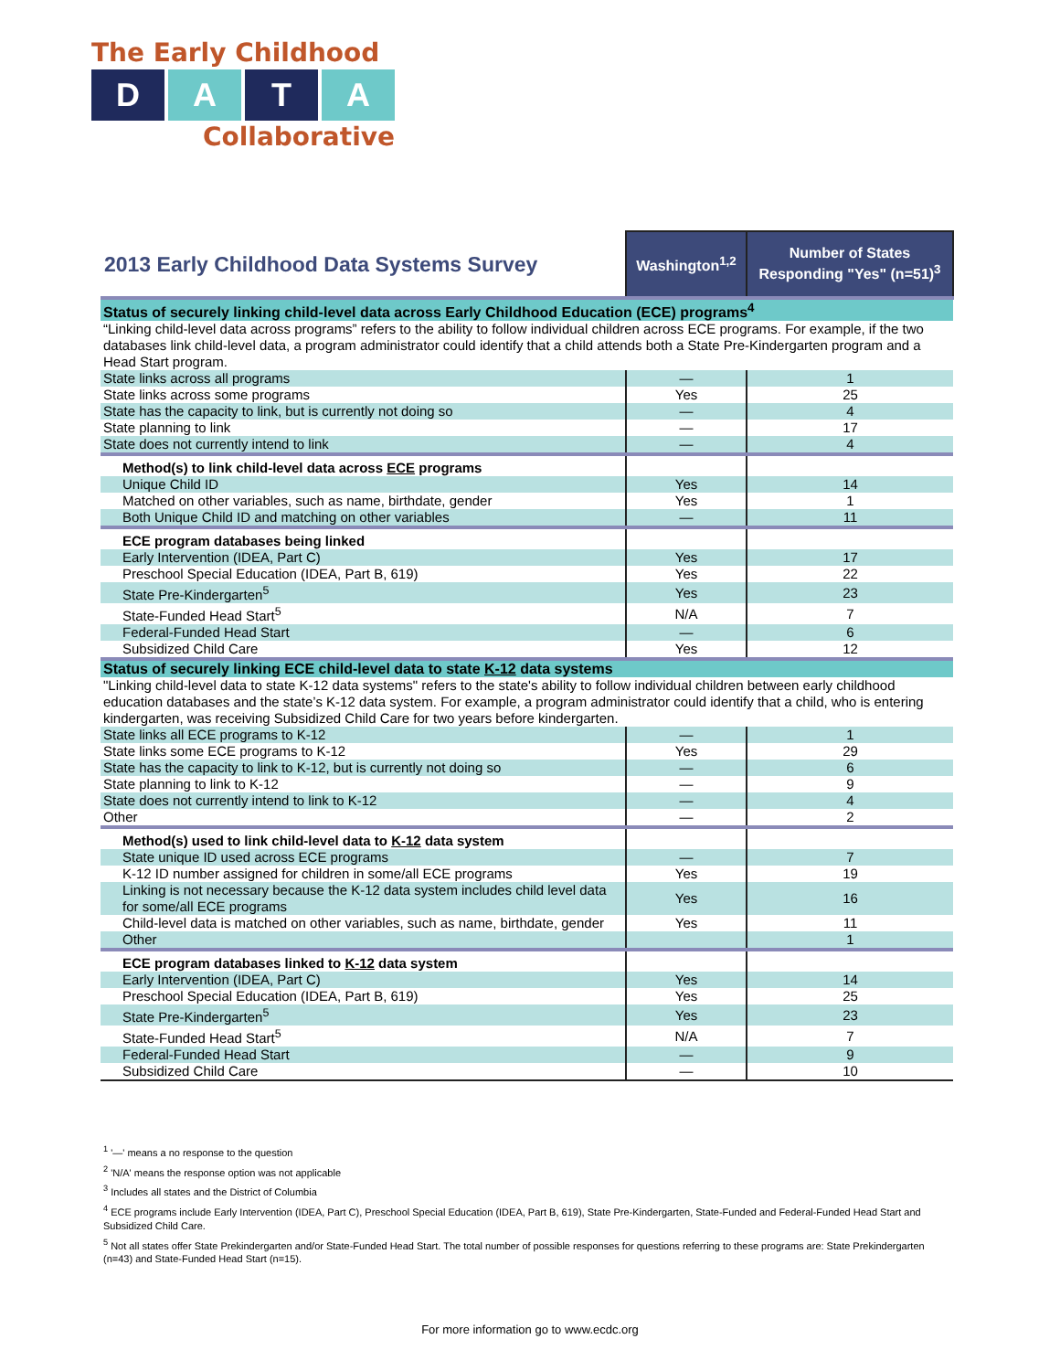The Early Childhood
D A T A
Collaborative
| 2013 Early Childhood Data Systems Survey | Washington<sup>1,2</sup> | Number of States Responding "Yes" (n=51)<sup>3</sup> |
| --- | --- | --- |
| Status of securely linking child-level data across Early Childhood Education (ECE) programs<sup>4</sup> | | |
| “Linking child-level data across programs” refers to the ability to follow individual children across ECE programs. For example, if the two databases link child-level data, a program administrator could identify that a child attends both a State Pre-Kindergarten program and a Head Start program. | | |
| State links across all programs | — | 1 |
| State links across some programs | Yes | 25 |
| State has the capacity to link, but is currently not doing so | — | 4 |
| State planning to link | — | 17 |
| State does not currently intend to link | — | 4 |
| Method(s) to link child-level data across ECE programs | | |
| Unique Child ID | Yes | 14 |
| Matched on other variables, such as name, birthdate, gender | Yes | 1 |
| Both Unique Child ID and matching on other variables | — | 11 |
| ECE program databases being linked | | |
| Early Intervention (IDEA, Part C) | Yes | 17 |
| Preschool Special Education (IDEA, Part B, 619) | Yes | 22 |
| State Pre-Kindergarten<sup>5</sup> | Yes | 23 |
| State-Funded Head Start<sup>5</sup> | N/A | 7 |
| Federal-Funded Head Start | — | 6 |
| Subsidized Child Care | Yes | 12 |
| Status of securely linking ECE child-level data to state K-12 data systems | | |
| "Linking child-level data to state K-12 data systems" refers to the state's ability to follow individual children between early childhood education databases and the state’s K-12 data system. For example, a program administrator could identify that a child, who is entering kindergarten, was receiving Subsidized Child Care for two years before kindergarten. | | |
| State links all ECE programs to K-12 | — | 1 |
| State links some ECE programs to K-12 | Yes | 29 |
| State has the capacity to link to K-12, but is currently not doing so | — | 6 |
| State planning to link to K-12 | — | 9 |
| State does not currently intend to link to K-12 | — | 4 |
| Other | — | 2 |
| Method(s) used to link child-level data to K-12 data system | | |
| State unique ID used across ECE programs | — | 7 |
| K-12 ID number assigned for children in some/all ECE programs | Yes | 19 |
| Linking is not necessary because the K-12 data system includes child level data for some/all ECE programs | Yes | 16 |
| Child-level data is matched on other variables, such as name, birthdate, gender | Yes | 11 |
| Other | | 1 |
| ECE program databases linked to K-12 data system | | |
| Early Intervention (IDEA, Part C) | Yes | 14 |
| Preschool Special Education (IDEA, Part B, 619) | Yes | 25 |
| State Pre-Kindergarten<sup>5</sup> | Yes | 23 |
| State-Funded Head Start<sup>5</sup> | N/A | 7 |
| Federal-Funded Head Start | — | 9 |
| Subsidized Child Care | — | 10 |
<sup>1</sup> '—' means a no response to the question
<sup>2</sup> 'N/A' means the response option was not applicable
<sup>3</sup> Includes all states and the District of Columbia
<sup>4</sup> ECE programs include Early Intervention (IDEA, Part C), Preschool Special Education (IDEA, Part B, 619), State Pre-Kindergarten, State-Funded and Federal-Funded Head Start and Subsidized Child Care.
<sup>5</sup> Not all states offer State Prekindergarten and/or State-Funded Head Start. The total number of possible responses for questions referring to these programs are: State Prekindergarten (n=43) and State-Funded Head Start (n=15).
For more information go to www.ecdc.org